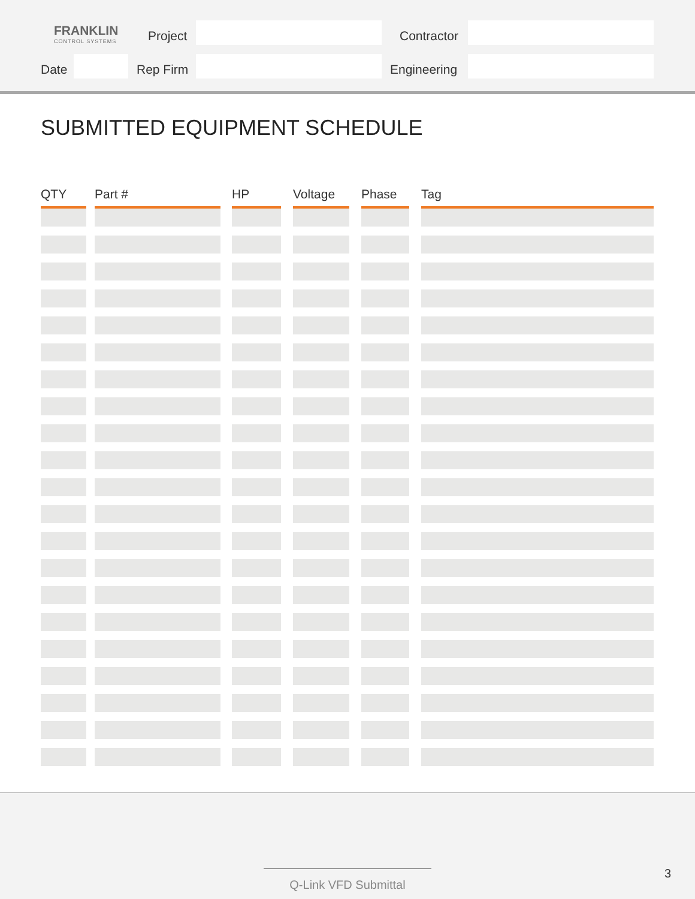FRANKLIN
CONTROL SYSTEMS
Project Contractor
Date Rep Firm Engineering
SUBMITTED EQUIPMENT SCHEDULE
| QTY | | Part # | | HP | | Voltage | | Phase | | Tag |
| --- | --- | --- | --- | --- | --- | --- | --- | --- | --- | --- |
Q-Link VFD Submittal 3